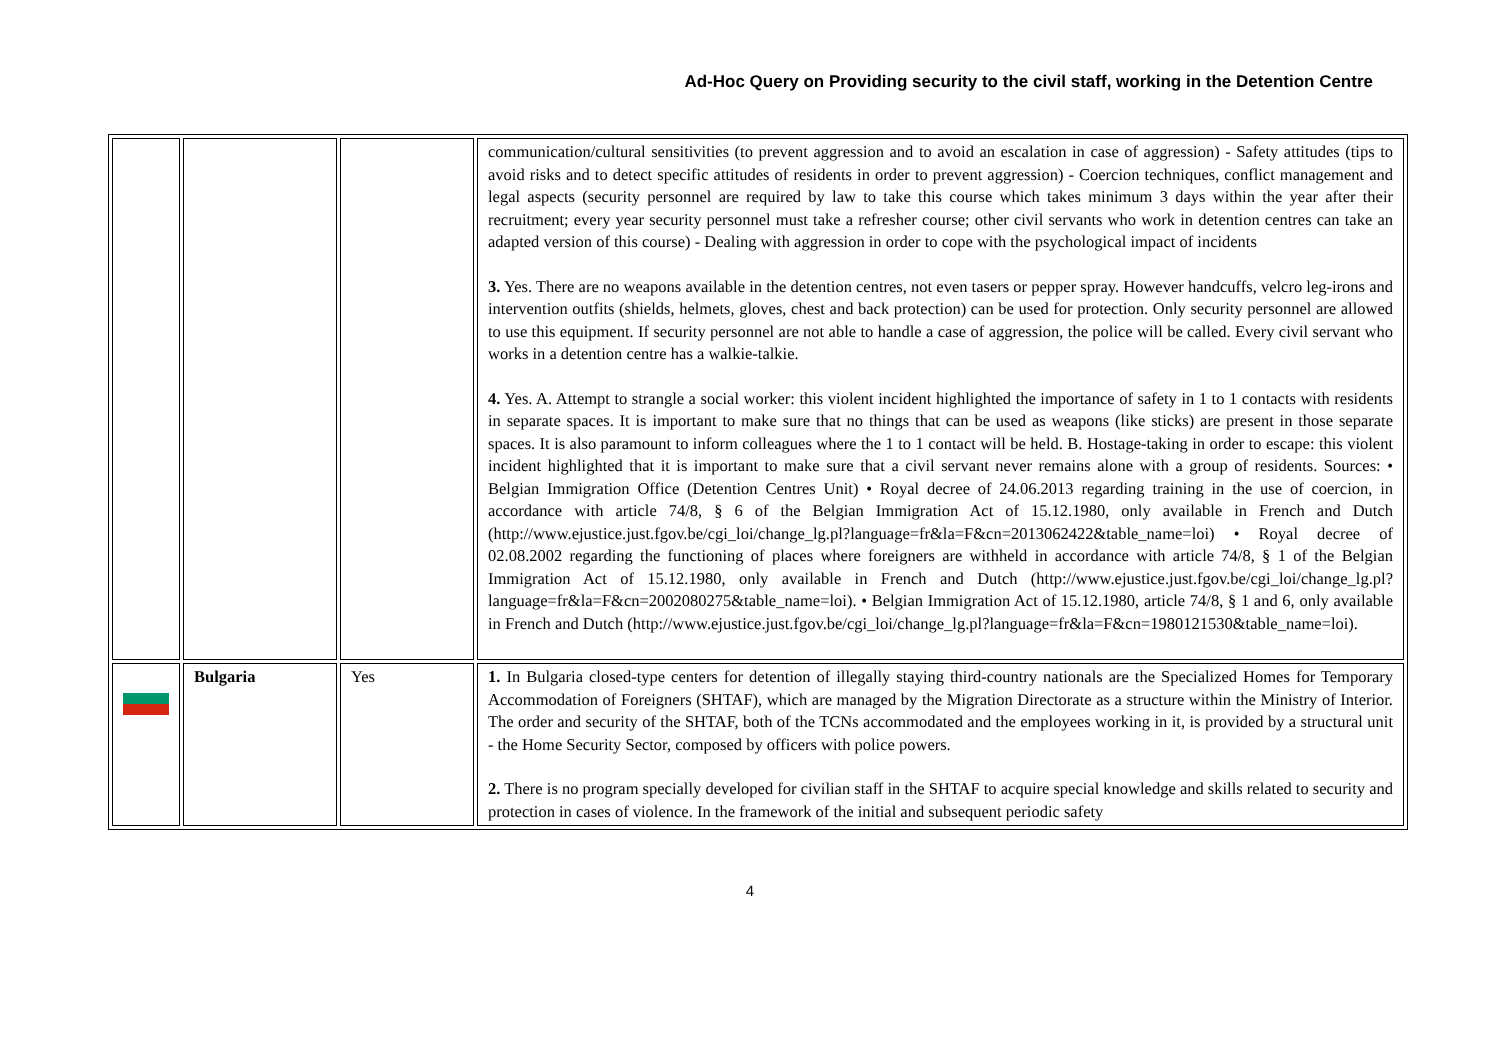Ad-Hoc Query on Providing security to the civil staff, working in the Detention Centre
| | | | communication/cultural sensitivities (to prevent aggression and to avoid an escalation in case of aggression) - Safety attitudes (tips to avoid risks and to detect specific attitudes of residents in order to prevent aggression) - Coercion techniques, conflict management and legal aspects (security personnel are required by law to take this course which takes minimum 3 days within the year after their recruitment; every year security personnel must take a refresher course; other civil servants who work in detention centres can take an adapted version of this course) - Dealing with aggression in order to cope with the psychological impact of incidents 3. Yes. There are no weapons available in the detention centres, not even tasers or pepper spray. However handcuffs, velcro leg-irons and intervention outfits (shields, helmets, gloves, chest and back protection) can be used for protection. Only security personnel are allowed to use this equipment. If security personnel are not able to handle a case of aggression, the police will be called. Every civil servant who works in a detention centre has a walkie-talkie. 4. Yes. A. Attempt to strangle a social worker: this violent incident highlighted the importance of safety in 1 to 1 contacts with residents in separate spaces. It is important to make sure that no things that can be used as weapons (like sticks) are present in those separate spaces. It is also paramount to inform colleagues where the 1 to 1 contact will be held. B. Hostage-taking in order to escape: this violent incident highlighted that it is important to make sure that a civil servant never remains alone with a group of residents. Sources: • Belgian Immigration Office (Detention Centres Unit) • Royal decree of 24.06.2013 regarding training in the use of coercion, in accordance with article 74/8, § 6 of the Belgian Immigration Act of 15.12.1980, only available in French and Dutch (http://www.ejustice.just.fgov.be/cgi_loi/change_lg.pl?language=fr&la=F&cn=2013062422&table_name=loi) • Royal decree of 02.08.2002 regarding the functioning of places where foreigners are withheld in accordance with article 74/8, § 1 of the Belgian Immigration Act of 15.12.1980, only available in French and Dutch (http://www.ejustice.just.fgov.be/cgi_loi/change_lg.pl?language=fr&la=F&cn=2002080275&table_name=loi). • Belgian Immigration Act of 15.12.1980, article 74/8, § 1 and 6, only available in French and Dutch (http://www.ejustice.just.fgov.be/cgi_loi/change_lg.pl?language=fr&la=F&cn=1980121530&table_name=loi). |
| | Bulgaria | Yes | 1. In Bulgaria closed-type centers for detention of illegally staying third-country nationals are the Specialized Homes for Temporary Accommodation of Foreigners (SHTAF), which are managed by the Migration Directorate as a structure within the Ministry of Interior. The order and security of the SHTAF, both of the TCNs accommodated and the employees working in it, is provided by a structural unit - the Home Security Sector, composed by officers with police powers. 2. There is no program specially developed for civilian staff in the SHTAF to acquire special knowledge and skills related to security and protection in cases of violence. In the framework of the initial and subsequent periodic safety |
4